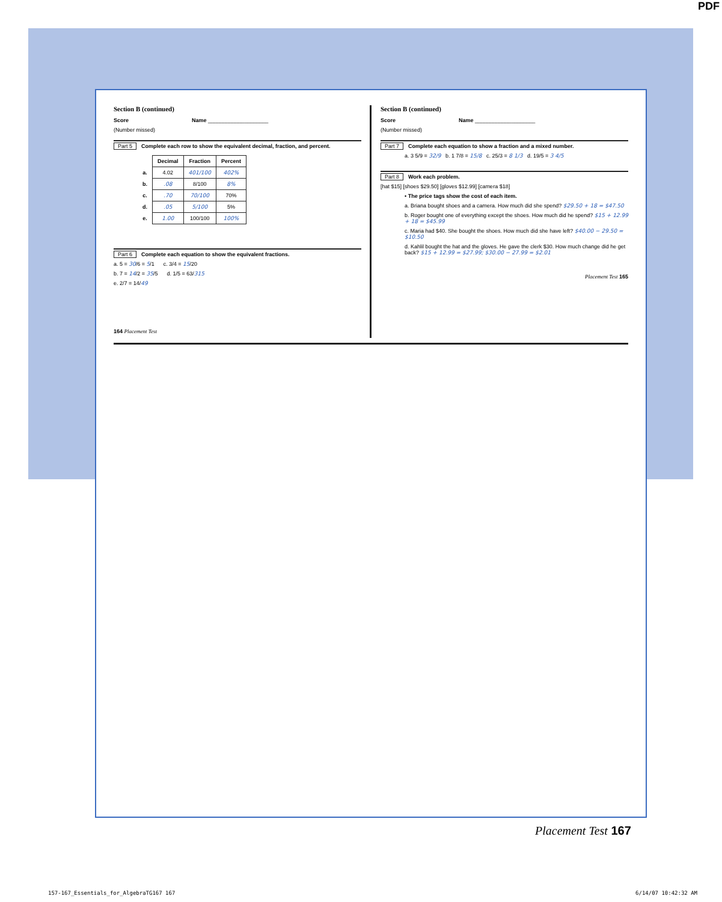PDF
Section B (continued)
Score Name ____________________
(Number missed)
Part 5 Complete each row to show the equivalent decimal, fraction, and percent.
| | Decimal | Fraction | Percent |
| a. | 4.02 | 401/100 | 402% |
| b. | .08 | 8/100 | 8% |
| c. | .70 | 70/100 | 70% |
| d. | .05 | 5/100 | 5% |
| e. | 1.00 | 100/100 | 100% |
Part 6 Complete each equation to show the equivalent fractions.
a. 5 = 30/6 = 5/1 c. 3/4 = 15/20
b. 7 = 14/2 = 35/5 d. 1/5 = 63/315
e. 2/7 = 14/49
164 Placement Test
Section B (continued)
Score Name ____________________
(Number missed)
Part 7 Complete each equation to show a fraction and a mixed number.
a. 3 5/9 = 32/9 b. 1 7/8 = 15/8 c. 25/3 = 8 1/3 d. 19/5 = 3 4/5
Part 8 Work each problem.
[hat $15] [shoes $29.50] [gloves $12.99] [camera $18]
• The price tags show the cost of each item.
a. Briana bought shoes and a camera. How much did she spend? $29.50 + 18 = $47.50
b. Roger bought one of everything except the shoes. How much did he spend? $15 + 12.99 + 18 = $45.99
c. Maria had $40. She bought the shoes. How much did she have left? $40.00 − 29.50 = $10.50
d. Kahlil bought the hat and the gloves. He gave the clerk $30. How much change did he get back? $15 + 12.99 = $27.99; $30.00 − 27.99 = $2.01
Placement Test 165
Placement Test 167
157-167_Essentials_for_AlgebraTG167 167 6/14/07 10:42:32 AM